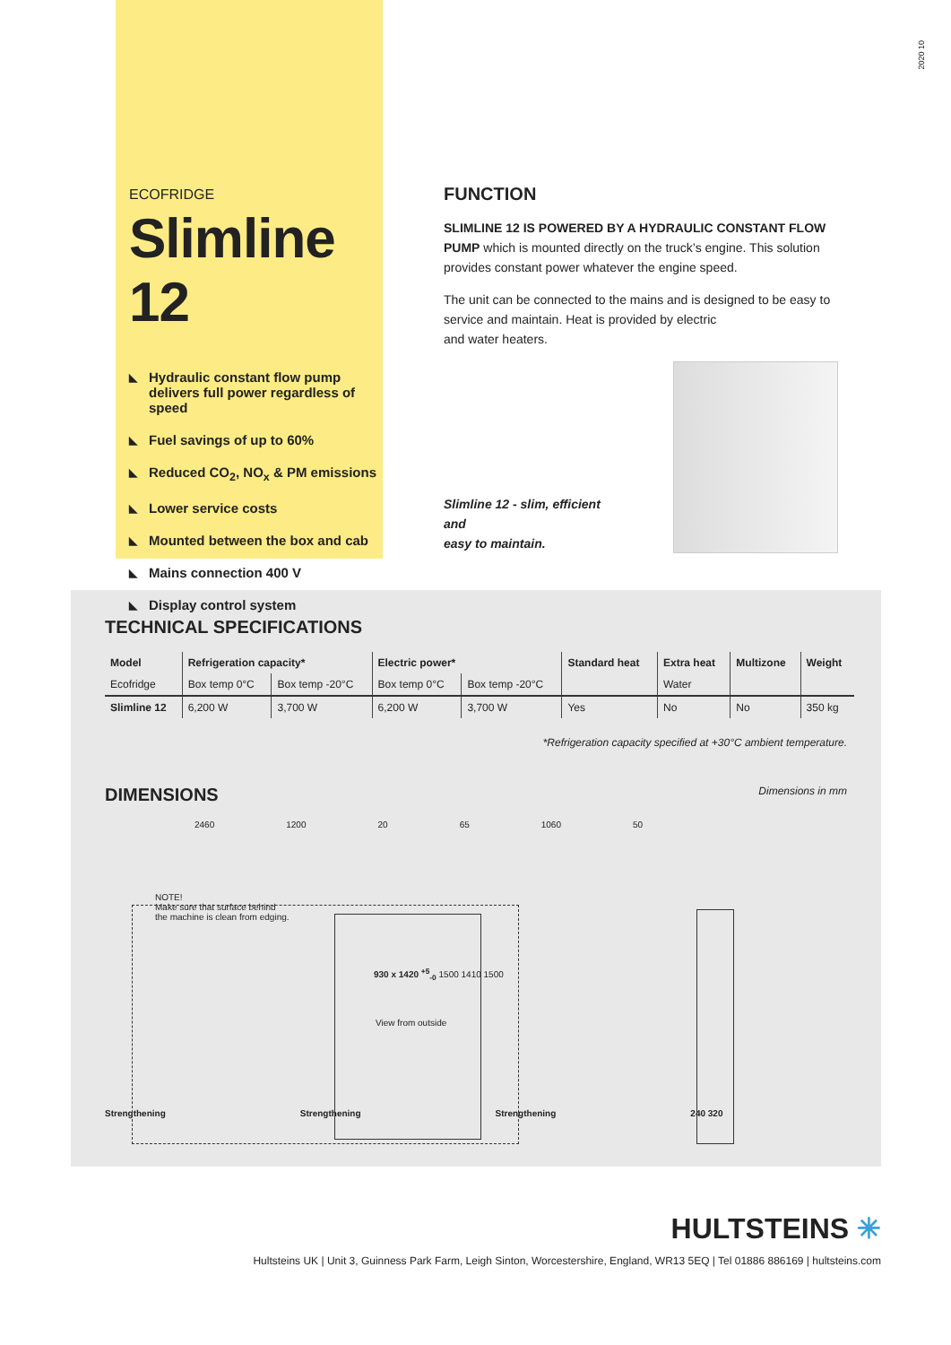2020 10
ECOFRIDGE
Slimline 12
◣ Hydraulic constant flow pump delivers full power regardless of speed
◣ Fuel savings of up to 60%
◣ Reduced CO<sub>2</sub>, NO<sub>x</sub> & PM emissions
◣ Lower service costs
◣ Mounted between the box and cab
◣ Mains connection 400 V
◣ Display control system
FUNCTION
SLIMLINE 12 IS POWERED BY A HYDRAULIC CONSTANT FLOW PUMP which is mounted directly on the truck’s engine. This solution provides constant power whatever the engine speed.
The unit can be connected to the mains and is designed to be easy to service and maintain. Heat is provided by electric
and water heaters.
Slimline 12 - slim, efficient and
easy to maintain.
TECHNICAL SPECIFICATIONS
| Model | Refrigeration capacity* | | Electric power* | | Standard heat | Extra heat | Multizone | Weight |
| --- | --- | --- | --- | --- | --- | --- | --- | --- |
| Ecofridge | Box temp 0°C | Box temp -20°C | Box temp 0°C | Box temp -20°C | | Water | | |
| Slimline 12 | 6,200 W | 3,700 W | 6,200 W | 3,700 W | Yes | No | No | 350 kg |
*Refrigeration capacity specified at +30°C ambient temperature.
DIMENSIONS
Dimensions in mm
2460 1200 20 65 1060 50
NOTE!
Make sure that surface behind
the machine is clean from edging.
930 x 1420 <sup>+5</sup><sub>-0</sub> 1500 1410 1500
View from outside
Strengthening Strengthening Strengthening 240 320
HULTSTEINS ✳
Hultsteins UK | Unit 3, Guinness Park Farm, Leigh Sinton, Worcestershire, England, WR13 5EQ | Tel 01886 886169 | hultsteins.com